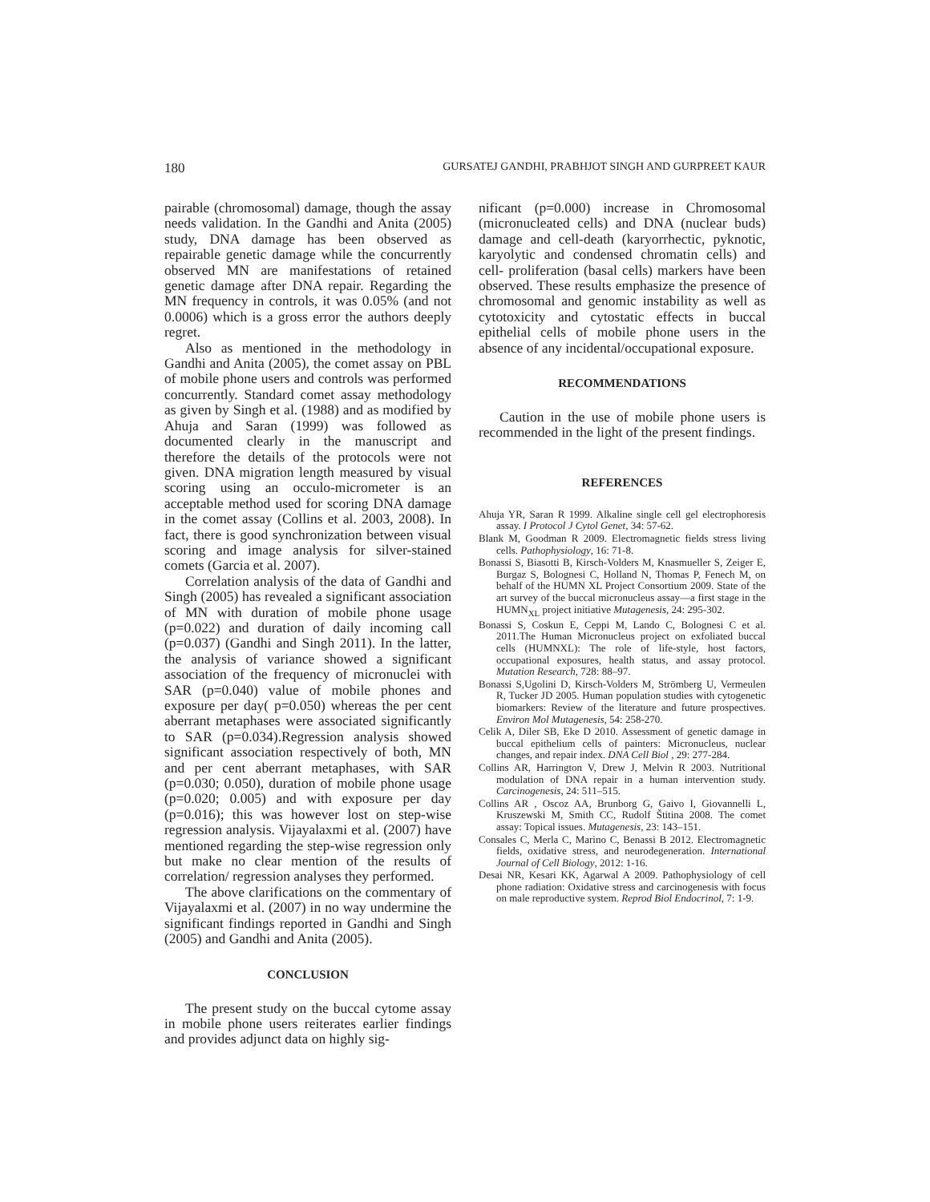180 GURSATEJ GANDHI, PRABHJOT SINGH AND GURPREET KAUR
pairable (chromosomal) damage, though the assay needs validation. In the Gandhi and Anita (2005) study, DNA damage has been observed as repairable genetic damage while the concurrently observed MN are manifestations of retained genetic damage after DNA repair. Regarding the MN frequency in controls, it was 0.05% (and not 0.0006) which is a gross error the authors deeply regret.
Also as mentioned in the methodology in Gandhi and Anita (2005), the comet assay on PBL of mobile phone users and controls was performed concurrently. Standard comet assay methodology as given by Singh et al. (1988) and as modified by Ahuja and Saran (1999) was followed as documented clearly in the manuscript and therefore the details of the protocols were not given. DNA migration length measured by visual scoring using an occulo-micrometer is an acceptable method used for scoring DNA damage in the comet assay (Collins et al. 2003, 2008). In fact, there is good synchronization between visual scoring and image analysis for silver-stained comets (Garcia et al. 2007).
Correlation analysis of the data of Gandhi and Singh (2005) has revealed a significant association of MN with duration of mobile phone usage (p=0.022) and duration of daily incoming call (p=0.037) (Gandhi and Singh 2011). In the latter, the analysis of variance showed a significant association of the frequency of micronuclei with SAR (p=0.040) value of mobile phones and exposure per day( p=0.050) whereas the per cent aberrant metaphases were associated significantly to SAR (p=0.034).Regression analysis showed significant association respectively of both, MN and per cent aberrant metaphases, with SAR (p=0.030; 0.050), duration of mobile phone usage (p=0.020; 0.005) and with exposure per day (p=0.016); this was however lost on step-wise regression analysis. Vijayalaxmi et al. (2007) have mentioned regarding the step-wise regression only but make no clear mention of the results of correlation/ regression analyses they performed.
The above clarifications on the commentary of Vijayalaxmi et al. (2007) in no way undermine the significant findings reported in Gandhi and Singh (2005) and Gandhi and Anita (2005).
CONCLUSION
The present study on the buccal cytome assay in mobile phone users reiterates earlier findings and provides adjunct data on highly sig-
nificant (p=0.000) increase in Chromosomal (micronucleated cells) and DNA (nuclear buds) damage and cell-death (karyorrhectic, pyknotic, karyolytic and condensed chromatin cells) and cell- proliferation (basal cells) markers have been observed. These results emphasize the presence of chromosomal and genomic instability as well as cytotoxicity and cytostatic effects in buccal epithelial cells of mobile phone users in the absence of any incidental/occupational exposure.
RECOMMENDATIONS
Caution in the use of mobile phone users is recommended in the light of the present findings.
REFERENCES
Ahuja YR, Saran R 1999. Alkaline single cell gel electrophoresis assay. I Protocol J Cytol Genet, 34: 57-62.
Blank M, Goodman R 2009. Electromagnetic fields stress living cells. Pathophysiology, 16: 71-8.
Bonassi S, Biasotti B, Kirsch-Volders M, Knasmueller S, Zeiger E, Burgaz S, Bolognesi C, Holland N, Thomas P, Fenech M, on behalf of the HUMN XL Project Consortium 2009. State of the art survey of the buccal micronucleus assay—a first stage in the HUMN<sub>XL</sub> project initiative Mutagenesis, 24: 295-302.
Bonassi S, Coskun E, Ceppi M, Lando C, Bolognesi C et al. 2011.The Human Micronucleus project on exfoliated buccal cells (HUMNXL): The role of life-style, host factors, occupational exposures, health status, and assay protocol. Mutation Research, 728: 88–97.
Bonassi S,Ugolini D, Kirsch-Volders M, Strömberg U, Vermeulen R, Tucker JD 2005. Human population studies with cytogenetic biomarkers: Review of the literature and future prospectives. Environ Mol Mutagenesis, 54: 258-270.
Celik A, Diler SB, Eke D 2010. Assessment of genetic damage in buccal epithelium cells of painters: Micronucleus, nuclear changes, and repair index. DNA Cell Biol , 29: 277-284.
Collins AR, Harrington V, Drew J, Melvin R 2003. Nutritional modulation of DNA repair in a human intervention study. Carcinogenesis, 24: 511–515.
Collins AR , Oscoz AA, Brunborg G, Gaivo I, Giovannelli L, Kruszewski M, Smith CC, Rudolf Štitina 2008. The comet assay: Topical issues. Mutagenesis, 23: 143–151.
Consales C, Merla C, Marino C, Benassi B 2012. Electromagnetic fields, oxidative stress, and neurodegeneration. International Journal of Cell Biology, 2012: 1-16.
Desai NR, Kesari KK, Agarwal A 2009. Pathophysiology of cell phone radiation: Oxidative stress and carcinogenesis with focus on male reproductive system. Reprod Biol Endocrinol, 7: 1-9.